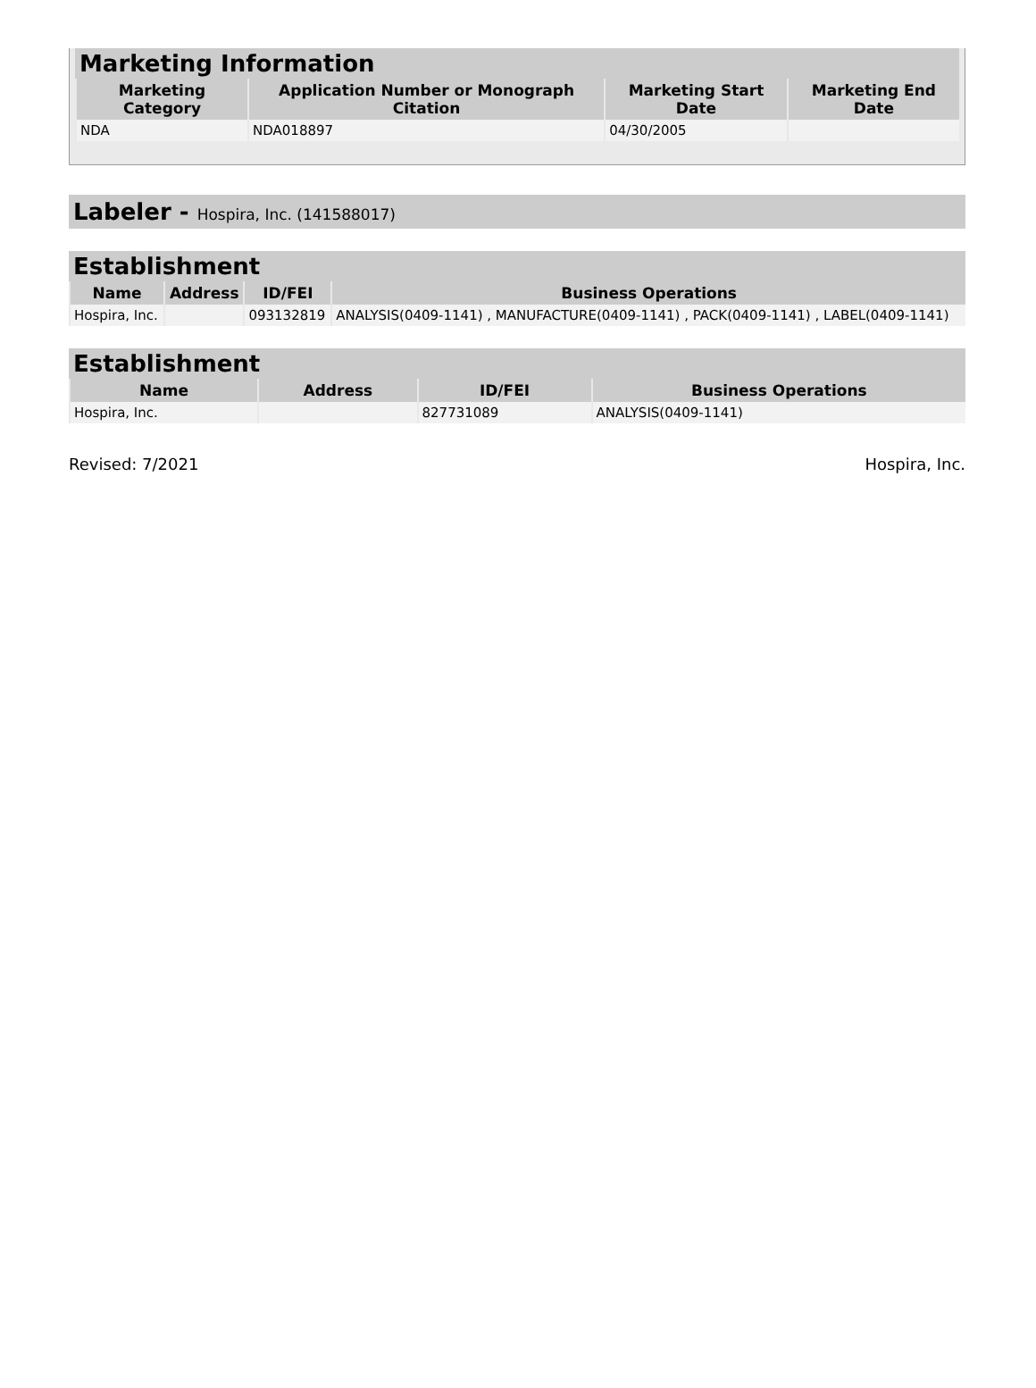Marketing Information
| Marketing Category | Application Number or Monograph Citation | Marketing Start Date | Marketing End Date |
| --- | --- | --- | --- |
| NDA | NDA018897 | 04/30/2005 | |
Labeler - Hospira, Inc. (141588017)
Establishment
| Name | Address | ID/FEI | Business Operations |
| --- | --- | --- | --- |
| Hospira, Inc. | | 093132819 | ANALYSIS(0409-1141) , MANUFACTURE(0409-1141) , PACK(0409-1141) , LABEL(0409-1141) |
Establishment
| Name | Address | ID/FEI | Business Operations |
| --- | --- | --- | --- |
| Hospira, Inc. | | 827731089 | ANALYSIS(0409-1141) |
Revised: 7/2021 Hospira, Inc.